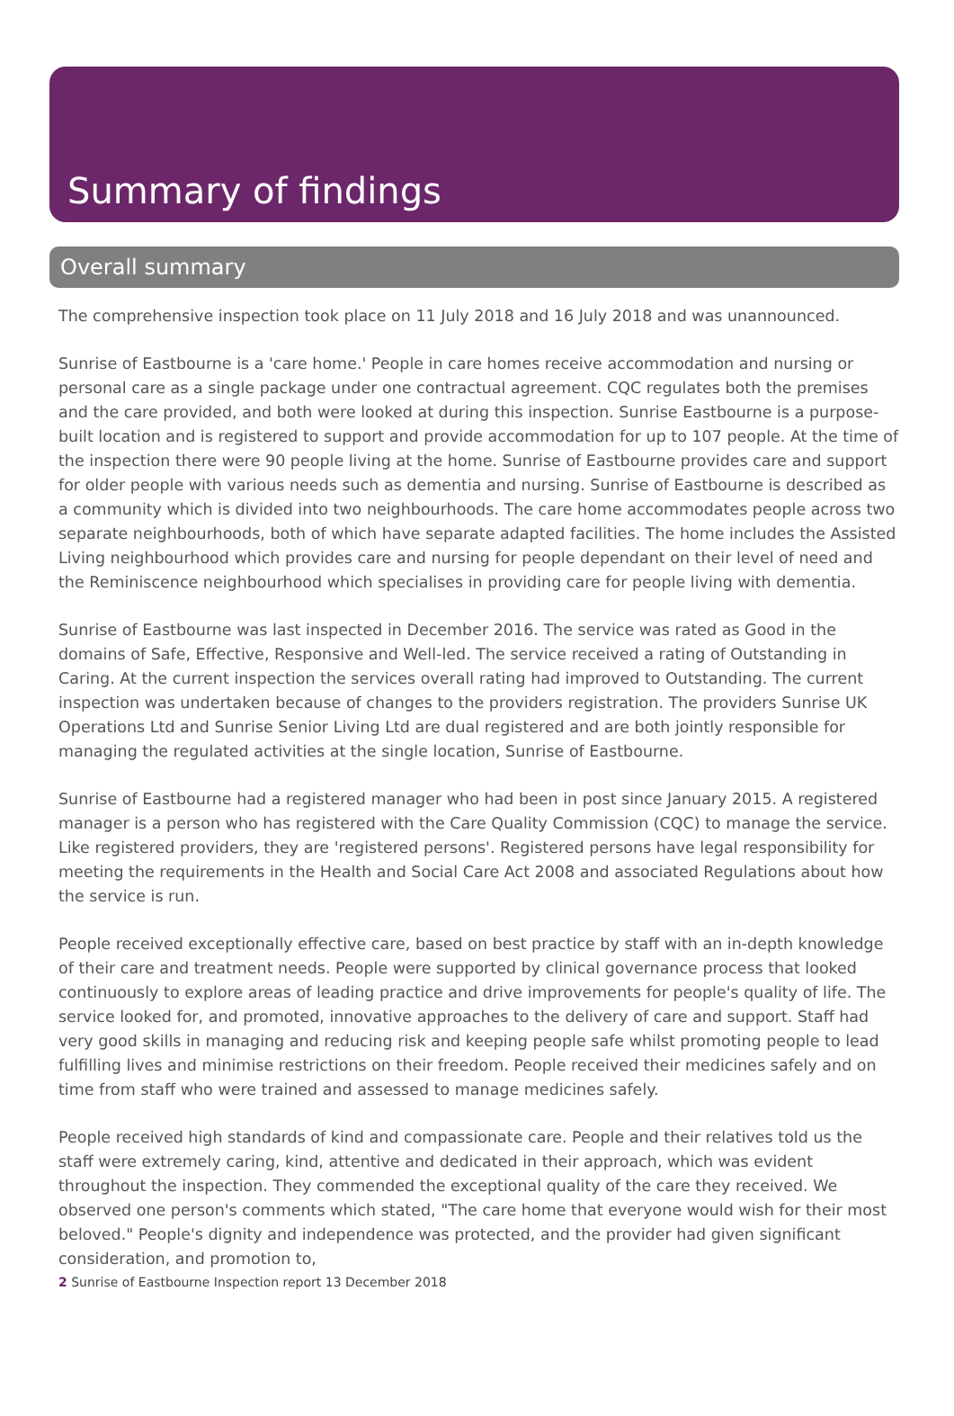Summary of findings
Overall summary
The comprehensive inspection took place on 11 July 2018 and 16 July 2018 and was unannounced.
Sunrise of Eastbourne is a 'care home.' People in care homes receive accommodation and nursing or personal care as a single package under one contractual agreement. CQC regulates both the premises and the care provided, and both were looked at during this inspection. Sunrise Eastbourne is a purpose-built location and is registered to support and provide accommodation for up to 107 people. At the time of the inspection there were 90 people living at the home. Sunrise of Eastbourne provides care and support for older people with various needs such as dementia and nursing. Sunrise of Eastbourne is described as a community which is divided into two neighbourhoods. The care home accommodates people across two separate neighbourhoods, both of which have separate adapted facilities. The home includes the Assisted Living neighbourhood which provides care and nursing for people dependant on their level of need and the Reminiscence neighbourhood which specialises in providing care for people living with dementia.
Sunrise of Eastbourne was last inspected in December 2016. The service was rated as Good in the domains of Safe, Effective, Responsive and Well-led. The service received a rating of Outstanding in Caring. At the current inspection the services overall rating had improved to Outstanding. The current inspection was undertaken because of changes to the providers registration. The providers Sunrise UK Operations Ltd and Sunrise Senior Living Ltd are dual registered and are both jointly responsible for managing the regulated activities at the single location, Sunrise of Eastbourne.
Sunrise of Eastbourne had a registered manager who had been in post since January 2015. A registered manager is a person who has registered with the Care Quality Commission (CQC) to manage the service. Like registered providers, they are 'registered persons'. Registered persons have legal responsibility for meeting the requirements in the Health and Social Care Act 2008 and associated Regulations about how the service is run.
People received exceptionally effective care, based on best practice by staff with an in-depth knowledge of their care and treatment needs. People were supported by clinical governance process that looked continuously to explore areas of leading practice and drive improvements for people's quality of life. The service looked for, and promoted, innovative approaches to the delivery of care and support. Staff had very good skills in managing and reducing risk and keeping people safe whilst promoting people to lead fulfilling lives and minimise restrictions on their freedom. People received their medicines safely and on time from staff who were trained and assessed to manage medicines safely.
People received high standards of kind and compassionate care. People and their relatives told us the staff were extremely caring, kind, attentive and dedicated in their approach, which was evident throughout the inspection. They commended the exceptional quality of the care they received. We observed one person's comments which stated, "The care home that everyone would wish for their most beloved." People's dignity and independence was protected, and the provider had given significant consideration, and promotion to,
2 Sunrise of Eastbourne Inspection report 13 December 2018